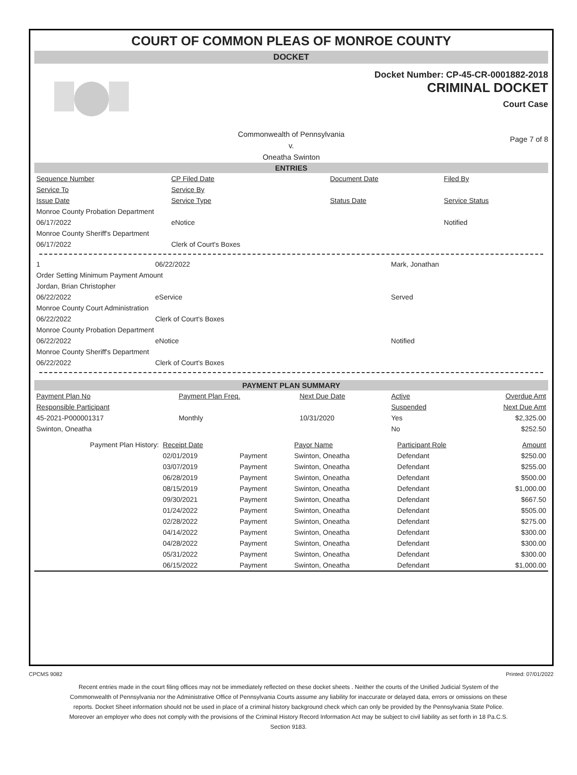COURT OF COMMON PLEAS OF MONROE COUNTY
DOCKET
Docket Number: CP-45-CR-0001882-2018
CRIMINAL DOCKET
Court Case
Commonwealth of Pennsylvania
v.
Oneatha Swinton
Page 7 of 8
ENTRIES
| Sequence Number | CP Filed Date | Document Date | Filed By |
| Service To | Service By | | |
| Issue Date | Service Type | Status Date | Service Status |
| Monroe County Probation Department | | | |
| 06/17/2022 | eNotice | | Notified |
| Monroe County Sheriff's Department | | | |
| 06/17/2022 | Clerk of Court's Boxes | | |
| 1 | 06/22/2022 | | Mark, Jonathan |
| Order Setting Minimum Payment Amount | | | |
| Jordan, Brian Christopher | | | |
| 06/22/2022 | eService | | Served |
| Monroe County Court Administration | | | |
| 06/22/2022 | Clerk of Court's Boxes | | |
| Monroe County Probation Department | | | |
| 06/22/2022 | eNotice | | Notified |
| Monroe County Sheriff's Department | | | |
| 06/22/2022 | Clerk of Court's Boxes | | |
PAYMENT PLAN SUMMARY
| Payment Plan No | Payment Plan Freq. | Next Due Date | Active | Overdue Amt |
| Responsible Participant | | | Suspended | Next Due Amt |
| 45-2021-P000001317 | Monthly | 10/31/2020 | Yes | $2,325.00 |
| Swinton, Oneatha | | | No | $252.50 |
| Payment Plan History: | Receipt Date | | Payor Name | Participant Role | Amount |
| | 02/01/2019 | Payment | Swinton, Oneatha | Defendant | $250.00 |
| | 03/07/2019 | Payment | Swinton, Oneatha | Defendant | $255.00 |
| | 06/28/2019 | Payment | Swinton, Oneatha | Defendant | $500.00 |
| | 08/15/2019 | Payment | Swinton, Oneatha | Defendant | $1,000.00 |
| | 09/30/2021 | Payment | Swinton, Oneatha | Defendant | $667.50 |
| | 01/24/2022 | Payment | Swinton, Oneatha | Defendant | $505.00 |
| | 02/28/2022 | Payment | Swinton, Oneatha | Defendant | $275.00 |
| | 04/14/2022 | Payment | Swinton, Oneatha | Defendant | $300.00 |
| | 04/28/2022 | Payment | Swinton, Oneatha | Defendant | $300.00 |
| | 05/31/2022 | Payment | Swinton, Oneatha | Defendant | $300.00 |
| | 06/15/2022 | Payment | Swinton, Oneatha | Defendant | $1,000.00 |
CPCMS 9082 Printed: 07/01/2022
Recent entries made in the court filing offices may not be immediately reflected on these docket sheets . Neither the courts of the Unified Judicial System of the Commonwealth of Pennsylvania nor the Administrative Office of Pennsylvania Courts assume any liability for inaccurate or delayed data, errors or omissions on these reports. Docket Sheet information should not be used in place of a criminal history background check which can only be provided by the Pennsylvania State Police. Moreover an employer who does not comply with the provisions of the Criminal History Record Information Act may be subject to civil liability as set forth in 18 Pa.C.S. Section 9183.